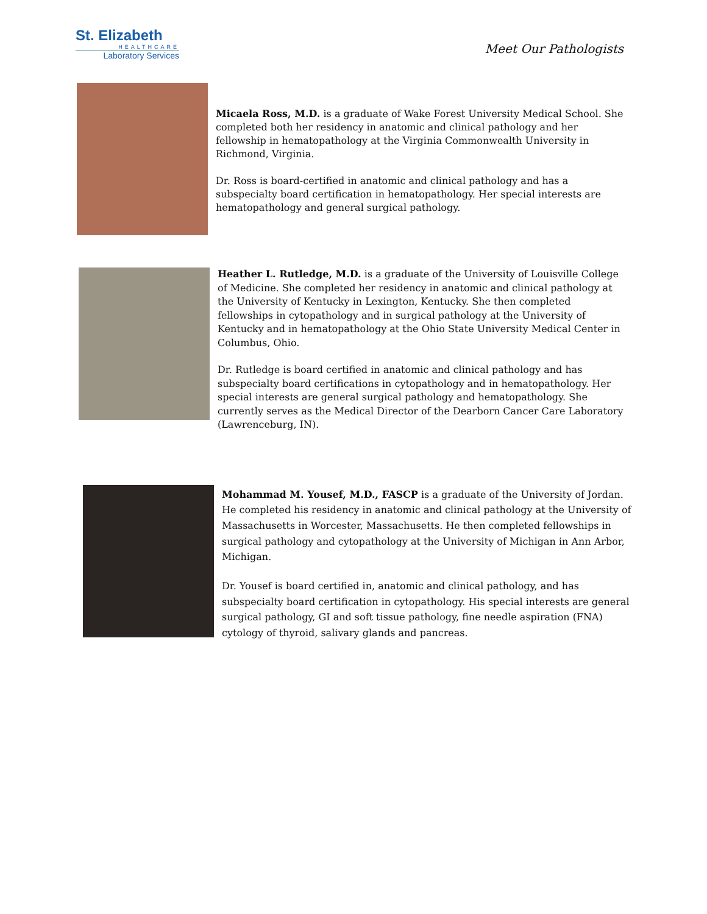St. Elizabeth
HEALTHCARE
Laboratory Services
Meet Our Pathologists
Micaela Ross, M.D. is a graduate of Wake Forest University Medical School. She completed both her residency in anatomic and clinical pathology and her fellowship in hematopathology at the Virginia Commonwealth University in Richmond, Virginia.
Dr. Ross is board-certified in anatomic and clinical pathology and has a subspecialty board certification in hematopathology. Her special interests are hematopathology and general surgical pathology.
Heather L. Rutledge, M.D. is a graduate of the University of Louisville College of Medicine. She completed her residency in anatomic and clinical pathology at the University of Kentucky in Lexington, Kentucky. She then completed fellowships in cytopathology and in surgical pathology at the University of Kentucky and in hematopathology at the Ohio State University Medical Center in Columbus, Ohio.
Dr. Rutledge is board certified in anatomic and clinical pathology and has subspecialty board certifications in cytopathology and in hematopathology. Her special interests are general surgical pathology and hematopathology. She currently serves as the Medical Director of the Dearborn Cancer Care Laboratory (Lawrenceburg, IN).
Mohammad M. Yousef, M.D., FASCP is a graduate of the University of Jordan. He completed his residency in anatomic and clinical pathology at the University of Massachusetts in Worcester, Massachusetts. He then completed fellowships in surgical pathology and cytopathology at the University of Michigan in Ann Arbor, Michigan.
Dr. Yousef is board certified in, anatomic and clinical pathology, and has subspecialty board certification in cytopathology. His special interests are general surgical pathology, GI and soft tissue pathology, fine needle aspiration (FNA) cytology of thyroid, salivary glands and pancreas.